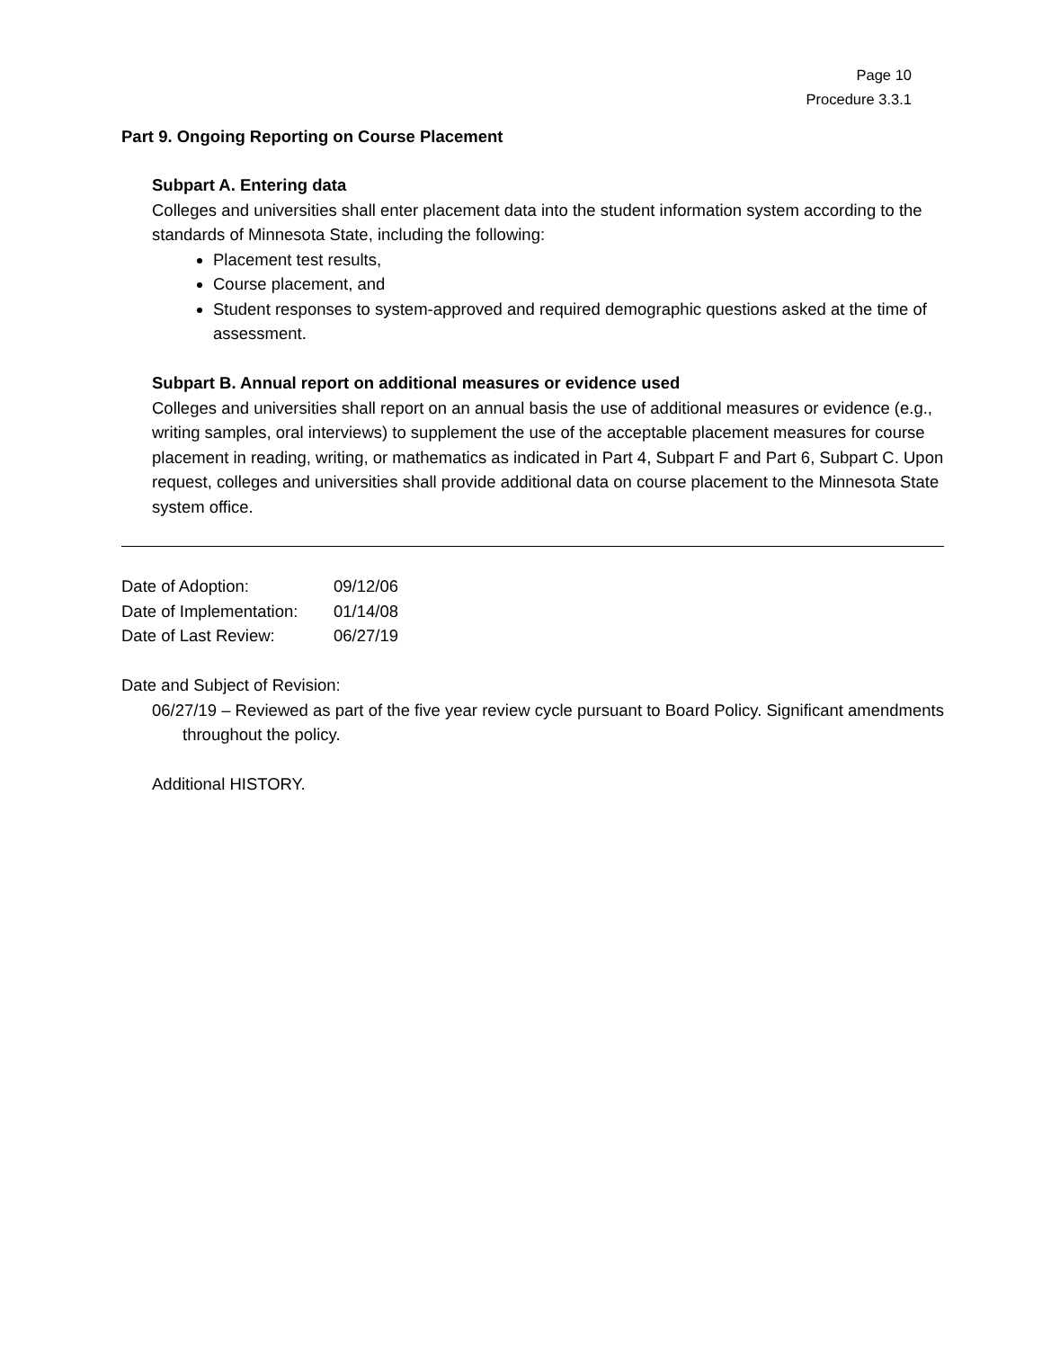Page 10
Procedure 3.3.1
Part 9. Ongoing Reporting on Course Placement
Subpart A. Entering data
Colleges and universities shall enter placement data into the student information system according to the standards of Minnesota State, including the following:
Placement test results,
Course placement, and
Student responses to system-approved and required demographic questions asked at the time of assessment.
Subpart B. Annual report on additional measures or evidence used
Colleges and universities shall report on an annual basis the use of additional measures or evidence (e.g., writing samples, oral interviews) to supplement the use of the acceptable placement measures for course placement in reading, writing, or mathematics as indicated in Part 4, Subpart F and Part 6, Subpart C. Upon request, colleges and universities shall provide additional data on course placement to the Minnesota State system office.
| Date of Adoption: | 09/12/06 |
| Date of Implementation: | 01/14/08 |
| Date of Last Review: | 06/27/19 |
Date and Subject of Revision:
06/27/19 – Reviewed as part of the five year review cycle pursuant to Board Policy. Significant amendments throughout the policy.
Additional HISTORY.